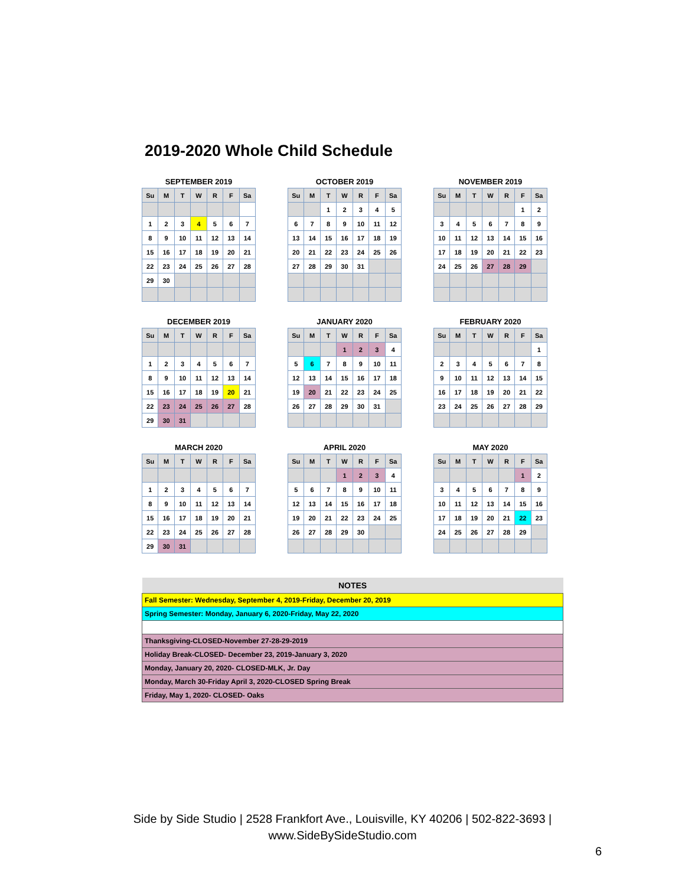2019-2020 Whole Child Schedule
SEPTEMBER 2019
| Su | M | T | W | R | F | Sa |
| --- | --- | --- | --- | --- | --- | --- |
| 1 | 2 | 3 | 4 | 5 | 6 | 7 |
| 8 | 9 | 10 | 11 | 12 | 13 | 14 |
| 15 | 16 | 17 | 18 | 19 | 20 | 21 |
| 22 | 23 | 24 | 25 | 26 | 27 | 28 |
| 29 | 30 | | | | | |
OCTOBER 2019
| Su | M | T | W | R | F | Sa |
| --- | --- | --- | --- | --- | --- | --- |
| | | 1 | 2 | 3 | 4 | 5 |
| 6 | 7 | 8 | 9 | 10 | 11 | 12 |
| 13 | 14 | 15 | 16 | 17 | 18 | 19 |
| 20 | 21 | 22 | 23 | 24 | 25 | 26 |
| 27 | 28 | 29 | 30 | 31 | | |
NOVEMBER 2019
| Su | M | T | W | R | F | Sa |
| --- | --- | --- | --- | --- | --- | --- |
| | | | | | 1 | 2 |
| 3 | 4 | 5 | 6 | 7 | 8 | 9 |
| 10 | 11 | 12 | 13 | 14 | 15 | 16 |
| 17 | 18 | 19 | 20 | 21 | 22 | 23 |
| 24 | 25 | 26 | 27 | 28 | 29 | |
DECEMBER 2019
| Su | M | T | W | R | F | Sa |
| --- | --- | --- | --- | --- | --- | --- |
| 1 | 2 | 3 | 4 | 5 | 6 | 7 |
| 8 | 9 | 10 | 11 | 12 | 13 | 14 |
| 15 | 16 | 17 | 18 | 19 | 20 | 21 |
| 22 | 23 | 24 | 25 | 26 | 27 | 28 |
| 29 | 30 | 31 | | | | |
JANUARY 2020
| Su | M | T | W | R | F | Sa |
| --- | --- | --- | --- | --- | --- | --- |
| | | | 1 | 2 | 3 | 4 |
| 5 | 6 | 7 | 8 | 9 | 10 | 11 |
| 12 | 13 | 14 | 15 | 16 | 17 | 18 |
| 19 | 20 | 21 | 22 | 23 | 24 | 25 |
| 26 | 27 | 28 | 29 | 30 | 31 | |
FEBRUARY 2020
| Su | M | T | W | R | F | Sa |
| --- | --- | --- | --- | --- | --- | --- |
| | | | | | | 1 |
| 2 | 3 | 4 | 5 | 6 | 7 | 8 |
| 9 | 10 | 11 | 12 | 13 | 14 | 15 |
| 16 | 17 | 18 | 19 | 20 | 21 | 22 |
| 23 | 24 | 25 | 26 | 27 | 28 | 29 |
MARCH 2020
| Su | M | T | W | R | F | Sa |
| --- | --- | --- | --- | --- | --- | --- |
| 1 | 2 | 3 | 4 | 5 | 6 | 7 |
| 8 | 9 | 10 | 11 | 12 | 13 | 14 |
| 15 | 16 | 17 | 18 | 19 | 20 | 21 |
| 22 | 23 | 24 | 25 | 26 | 27 | 28 |
| 29 | 30 | 31 | | | | |
APRIL 2020
| Su | M | T | W | R | F | Sa |
| --- | --- | --- | --- | --- | --- | --- |
| | | | 1 | 2 | 3 | 4 |
| 5 | 6 | 7 | 8 | 9 | 10 | 11 |
| 12 | 13 | 14 | 15 | 16 | 17 | 18 |
| 19 | 20 | 21 | 22 | 23 | 24 | 25 |
| 26 | 27 | 28 | 29 | 30 | | |
MAY 2020
| Su | M | T | W | R | F | Sa |
| --- | --- | --- | --- | --- | --- | --- |
| | | | | | 1 | 2 |
| 3 | 4 | 5 | 6 | 7 | 8 | 9 |
| 10 | 11 | 12 | 13 | 14 | 15 | 16 |
| 17 | 18 | 19 | 20 | 21 | 22 | 23 |
| 24 | 25 | 26 | 27 | 28 | 29 | |
| NOTES |
| --- |
| Fall Semester: Wednesday, September 4, 2019-Friday, December 20, 2019 |
| Spring Semester: Monday, January 6, 2020-Friday, May 22, 2020 |
| Thanksgiving-CLOSED-November 27-28-29-2019 |
| Holiday Break-CLOSED- December 23, 2019-January 3, 2020 |
| Monday, January 20, 2020- CLOSED-MLK, Jr. Day |
| Monday, March 30-Friday April 3, 2020-CLOSED Spring Break |
| Friday, May 1, 2020- CLOSED- Oaks |
Side by Side Studio | 2528 Frankfort Ave., Louisville, KY 40206 | 502-822-3693 |
www.SideBySideStudio.com
6